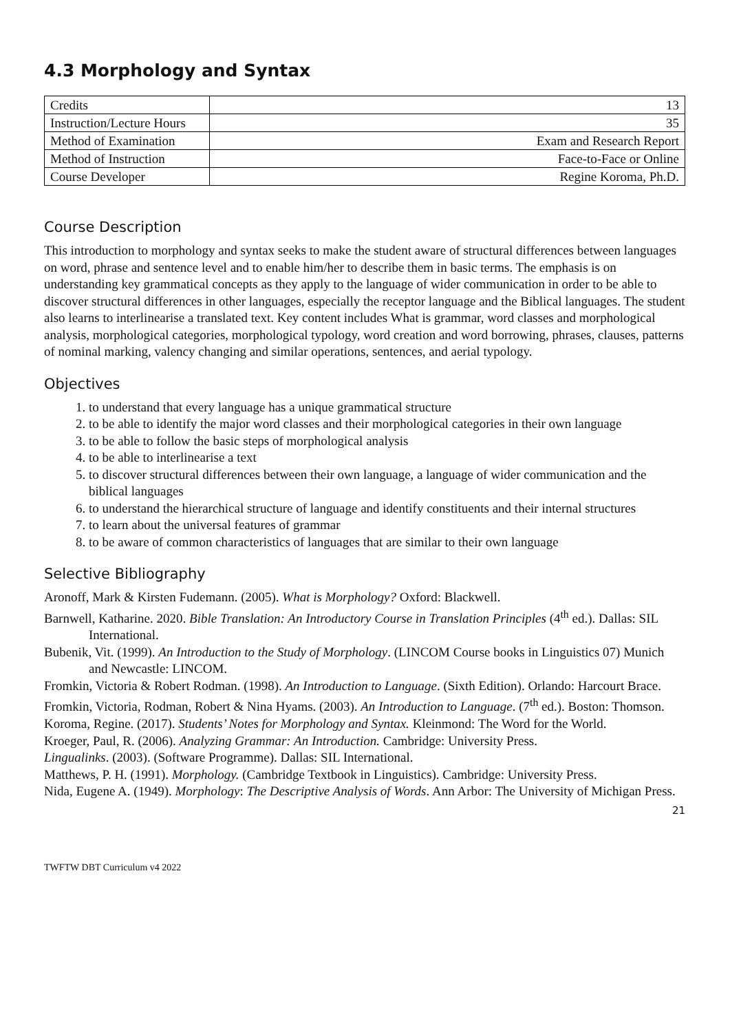4.3 Morphology and Syntax
| Credits | 13 |
| Instruction/Lecture Hours | 35 |
| Method of Examination | Exam and Research Report |
| Method of Instruction | Face-to-Face or Online |
| Course Developer | Regine Koroma, Ph.D. |
Course Description
This introduction to morphology and syntax seeks to make the student aware of structural differences between languages on word, phrase and sentence level and to enable him/her to describe them in basic terms. The emphasis is on understanding key grammatical concepts as they apply to the language of wider communication in order to be able to discover structural differences in other languages, especially the receptor language and the Biblical languages. The student also learns to interlinearise a translated text. Key content includes What is grammar, word classes and morphological analysis, morphological categories, morphological typology, word creation and word borrowing, phrases, clauses, patterns of nominal marking, valency changing and similar operations, sentences, and aerial typology.
Objectives
1. to understand that every language has a unique grammatical structure
2. to be able to identify the major word classes and their morphological categories in their own language
3. to be able to follow the basic steps of morphological analysis
4. to be able to interlinearise a text
5. to discover structural differences between their own language, a language of wider communication and the biblical languages
6. to understand the hierarchical structure of language and identify constituents and their internal structures
7. to learn about the universal features of grammar
8. to be aware of common characteristics of languages that are similar to their own language
Selective Bibliography
Aronoff, Mark & Kirsten Fudemann. (2005). What is Morphology? Oxford: Blackwell.
Barnwell, Katharine. 2020. Bible Translation: An Introductory Course in Translation Principles (4<sup>th</sup> ed.). Dallas: SIL International.
Bubenik, Vit. (1999). An Introduction to the Study of Morphology. (LINCOM Course books in Linguistics 07) Munich and Newcastle: LINCOM.
Fromkin, Victoria & Robert Rodman. (1998). An Introduction to Language. (Sixth Edition). Orlando: Harcourt Brace.
Fromkin, Victoria, Rodman, Robert & Nina Hyams. (2003). An Introduction to Language. (7<sup>th</sup> ed.). Boston: Thomson.
Koroma, Regine. (2017). Students’ Notes for Morphology and Syntax. Kleinmond: The Word for the World.
Kroeger, Paul, R. (2006). Analyzing Grammar: An Introduction. Cambridge: University Press.
Lingualinks. (2003). (Software Programme). Dallas: SIL International.
Matthews, P. H. (1991). Morphology. (Cambridge Textbook in Linguistics). Cambridge: University Press.
Nida, Eugene A. (1949). Morphology: The Descriptive Analysis of Words. Ann Arbor: The University of Michigan Press.
21
TWFTW DBT Curriculum v4 2022